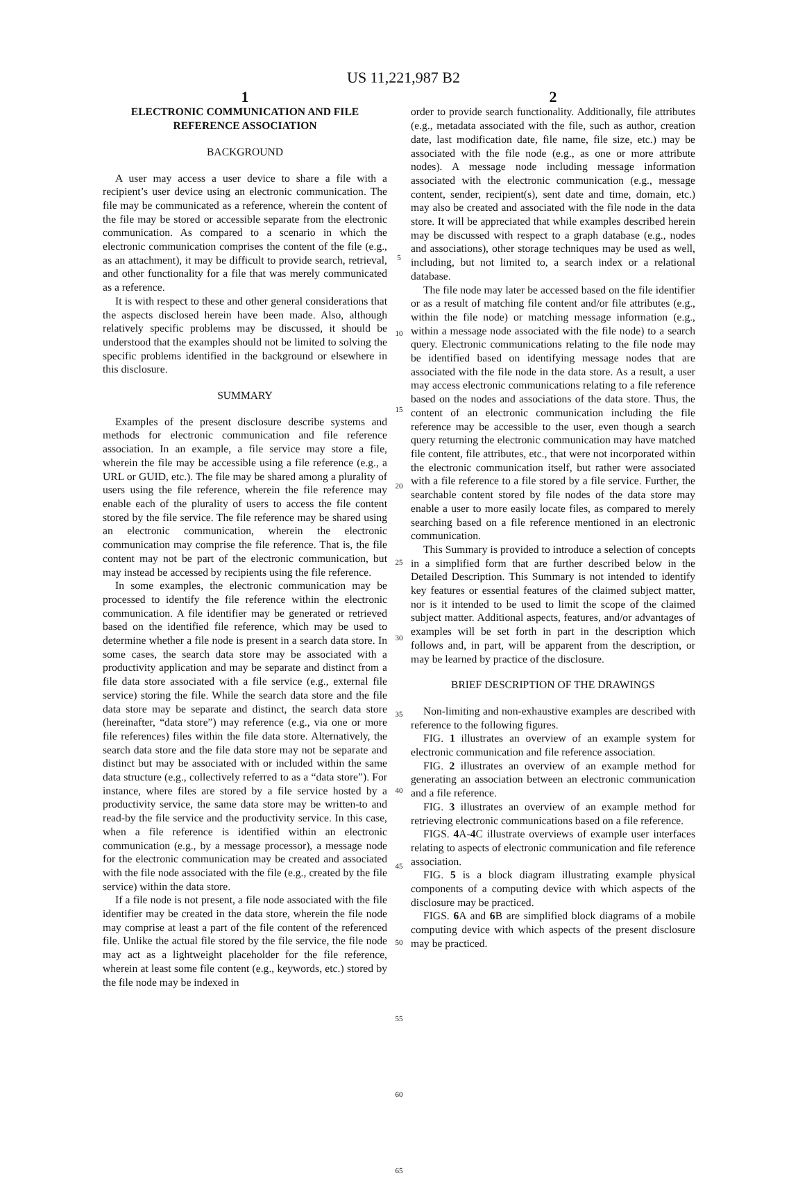US 11,221,987 B2
1
ELECTRONIC COMMUNICATION AND FILE
REFERENCE ASSOCIATION
BACKGROUND
A user may access a user device to share a file with a recipient’s user device using an electronic communication. The file may be communicated as a reference, wherein the content of the file may be stored or accessible separate from the electronic communication. As compared to a scenario in which the electronic communication comprises the content of the file (e.g., as an attachment), it may be difficult to provide search, retrieval, and other functionality for a file that was merely communicated as a reference.
It is with respect to these and other general considerations that the aspects disclosed herein have been made. Also, although relatively specific problems may be discussed, it should be understood that the examples should not be limited to solving the specific problems identified in the background or elsewhere in this disclosure.
SUMMARY
Examples of the present disclosure describe systems and methods for electronic communication and file reference association. In an example, a file service may store a file, wherein the file may be accessible using a file reference (e.g., a URL or GUID, etc.). The file may be shared among a plurality of users using the file reference, wherein the file reference may enable each of the plurality of users to access the file content stored by the file service. The file reference may be shared using an electronic communication, wherein the electronic communication may comprise the file reference. That is, the file content may not be part of the electronic communication, but may instead be accessed by recipients using the file reference.
In some examples, the electronic communication may be processed to identify the file reference within the electronic communication. A file identifier may be generated or retrieved based on the identified file reference, which may be used to determine whether a file node is present in a search data store. In some cases, the search data store may be associated with a productivity application and may be separate and distinct from a file data store associated with a file service (e.g., external file service) storing the file. While the search data store and the file data store may be separate and distinct, the search data store (hereinafter, “data store”) may reference (e.g., via one or more file references) files within the file data store. Alternatively, the search data store and the file data store may not be separate and distinct but may be associated with or included within the same data structure (e.g., collectively referred to as a “data store”). For instance, where files are stored by a file service hosted by a productivity service, the same data store may be written-to and read-by the file service and the productivity service. In this case, when a file reference is identified within an electronic communication (e.g., by a message processor), a message node for the electronic communication may be created and associated with the file node associated with the file (e.g., created by the file service) within the data store.
If a file node is not present, a file node associated with the file identifier may be created in the data store, wherein the file node may comprise at least a part of the file content of the referenced file. Unlike the actual file stored by the file service, the file node may act as a lightweight placeholder for the file reference, wherein at least some file content (e.g., keywords, etc.) stored by the file node may be indexed in
5
10
15
20
25
30
35
40
45
50
55
60
65
2
order to provide search functionality. Additionally, file attributes (e.g., metadata associated with the file, such as author, creation date, last modification date, file name, file size, etc.) may be associated with the file node (e.g., as one or more attribute nodes). A message node including message information associated with the electronic communication (e.g., message content, sender, recipient(s), sent date and time, domain, etc.) may also be created and associated with the file node in the data store. It will be appreciated that while examples described herein may be discussed with respect to a graph database (e.g., nodes and associations), other storage techniques may be used as well, including, but not limited to, a search index or a relational database.
The file node may later be accessed based on the file identifier or as a result of matching file content and/or file attributes (e.g., within the file node) or matching message information (e.g., within a message node associated with the file node) to a search query. Electronic communications relating to the file node may be identified based on identifying message nodes that are associated with the file node in the data store. As a result, a user may access electronic communications relating to a file reference based on the nodes and associations of the data store. Thus, the content of an electronic communication including the file reference may be accessible to the user, even though a search query returning the electronic communication may have matched file content, file attributes, etc., that were not incorporated within the electronic communication itself, but rather were associated with a file reference to a file stored by a file service. Further, the searchable content stored by file nodes of the data store may enable a user to more easily locate files, as compared to merely searching based on a file reference mentioned in an electronic communication.
This Summary is provided to introduce a selection of concepts in a simplified form that are further described below in the Detailed Description. This Summary is not intended to identify key features or essential features of the claimed subject matter, nor is it intended to be used to limit the scope of the claimed subject matter. Additional aspects, features, and/or advantages of examples will be set forth in part in the description which follows and, in part, will be apparent from the description, or may be learned by practice of the disclosure.
BRIEF DESCRIPTION OF THE DRAWINGS
Non-limiting and non-exhaustive examples are described with reference to the following figures.
FIG. 1 illustrates an overview of an example system for electronic communication and file reference association.
FIG. 2 illustrates an overview of an example method for generating an association between an electronic communication and a file reference.
FIG. 3 illustrates an overview of an example method for retrieving electronic communications based on a file reference.
FIGS. 4 A-4 C illustrate overviews of example user interfaces relating to aspects of electronic communication and file reference association.
FIG. 5 is a block diagram illustrating example physical components of a computing device with which aspects of the disclosure may be practiced.
FIGS. 6 A and 6 B are simplified block diagrams of a mobile computing device with which aspects of the present disclosure may be practiced.